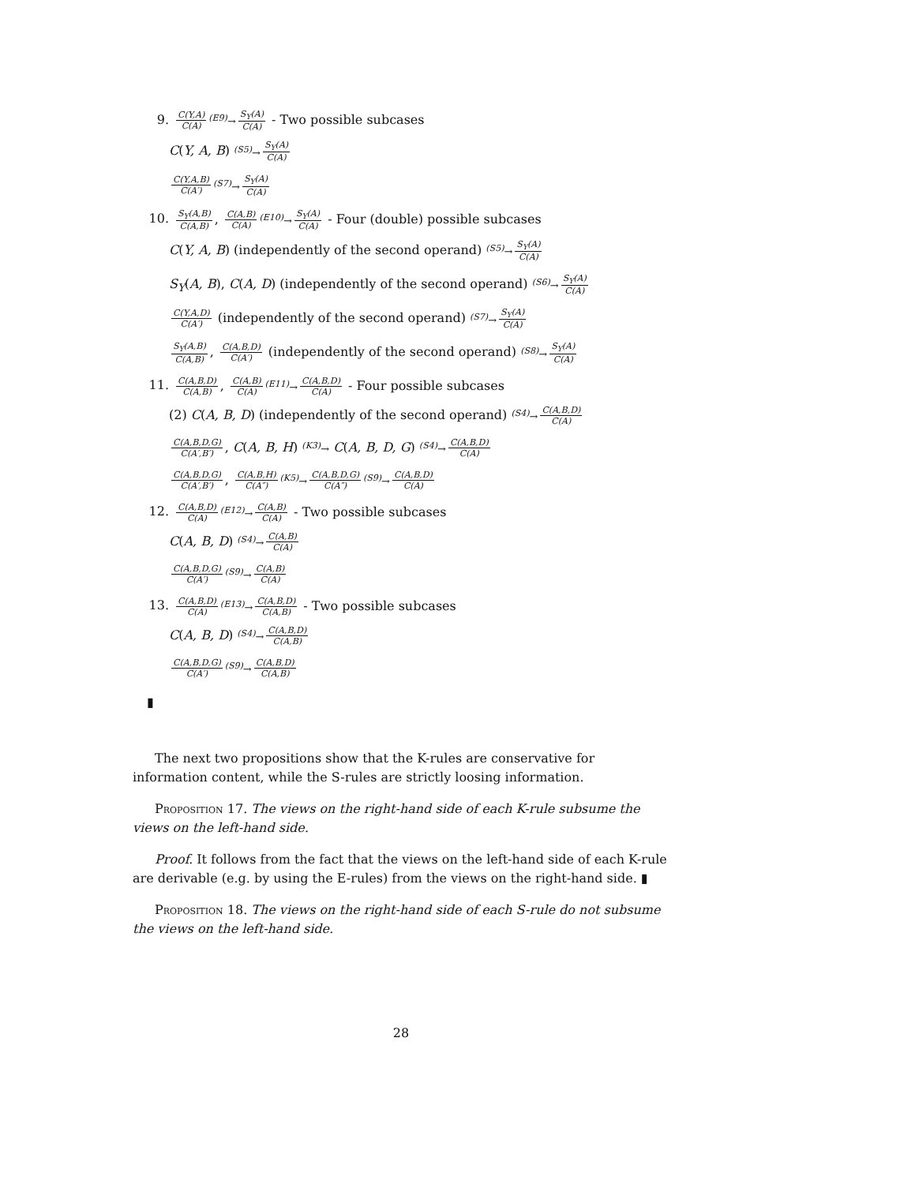9. C(Y,A) C(A)<sup>(E9)</sup>→ S<sub>Y</sub>(A) C(A) - Two possible subcases
C(Y, A, B) <sup>(S5)</sup>→ S<sub>Y</sub>(A) C(A)
C(Y,A,B) C(A′)<sup>(S7)</sup>→ S<sub>Y</sub>(A) C(A)
10. S<sub>Y</sub>(A,B) C(A,B), C(A,B) C(A)<sup>(E10)</sup>→ S<sub>Y</sub>(A) C(A) - Four (double) possible subcases
C(Y, A, B) (independently of the second operand) <sup>(S5)</sup>→ S<sub>Y</sub>(A) C(A)
S<sub>Y</sub>(A, B), C(A, D) (independently of the second operand) <sup>(S6)</sup>→ S<sub>Y</sub>(A) C(A)
C(Y,A,D) C(A′) (independently of the second operand) <sup>(S7)</sup>→ S<sub>Y</sub>(A) C(A)
S<sub>Y</sub>(A,B) C(A,B), C(A,B,D) C(A′) (independently of the second operand) <sup>(S8)</sup>→ S<sub>Y</sub>(A) C(A)
11. C(A,B,D) C(A,B), C(A,B) C(A)<sup>(E11)</sup>→ C(A,B,D) C(A) - Four possible subcases
(2) C(A, B, D) (independently of the second operand) <sup>(S4)</sup>→ C(A,B,D) C(A)
C(A,B,D,G) C(A′,B′), C(A, B, H) <sup>(K3)</sup>→ C(A, B, D, G) <sup>(S4)</sup>→ C(A,B,D) C(A)
C(A,B,D,G) C(A′,B′), C(A,B,H) C(A″)<sup>(K5)</sup>→ C(A,B,D,G) C(A″)<sup>(S9)</sup>→ C(A,B,D) C(A)
12. C(A,B,D) C(A)<sup>(E12)</sup>→ C(A,B) C(A) - Two possible subcases
C(A, B, D) <sup>(S4)</sup>→ C(A,B) C(A)
C(A,B,D,G) C(A′)<sup>(S9)</sup>→ C(A,B) C(A)
13. C(A,B,D) C(A)<sup>(E13)</sup>→ C(A,B,D) C(A,B) - Two possible subcases
C(A, B, D) <sup>(S4)</sup>→ C(A,B,D) C(A,B)
C(A,B,D,G) C(A′)<sup>(S9)</sup>→ C(A,B,D) C(A,B)
▮
The next two propositions show that the K-rules are conservative for information content, while the S-rules are strictly loosing information.
Proposition 17. The views on the right-hand side of each K-rule subsume the views on the left-hand side.
Proof. It follows from the fact that the views on the left-hand side of each K-rule are derivable (e.g. by using the E-rules) from the views on the right-hand side. ▮
Proposition 18. The views on the right-hand side of each S-rule do not subsume the views on the left-hand side.
28